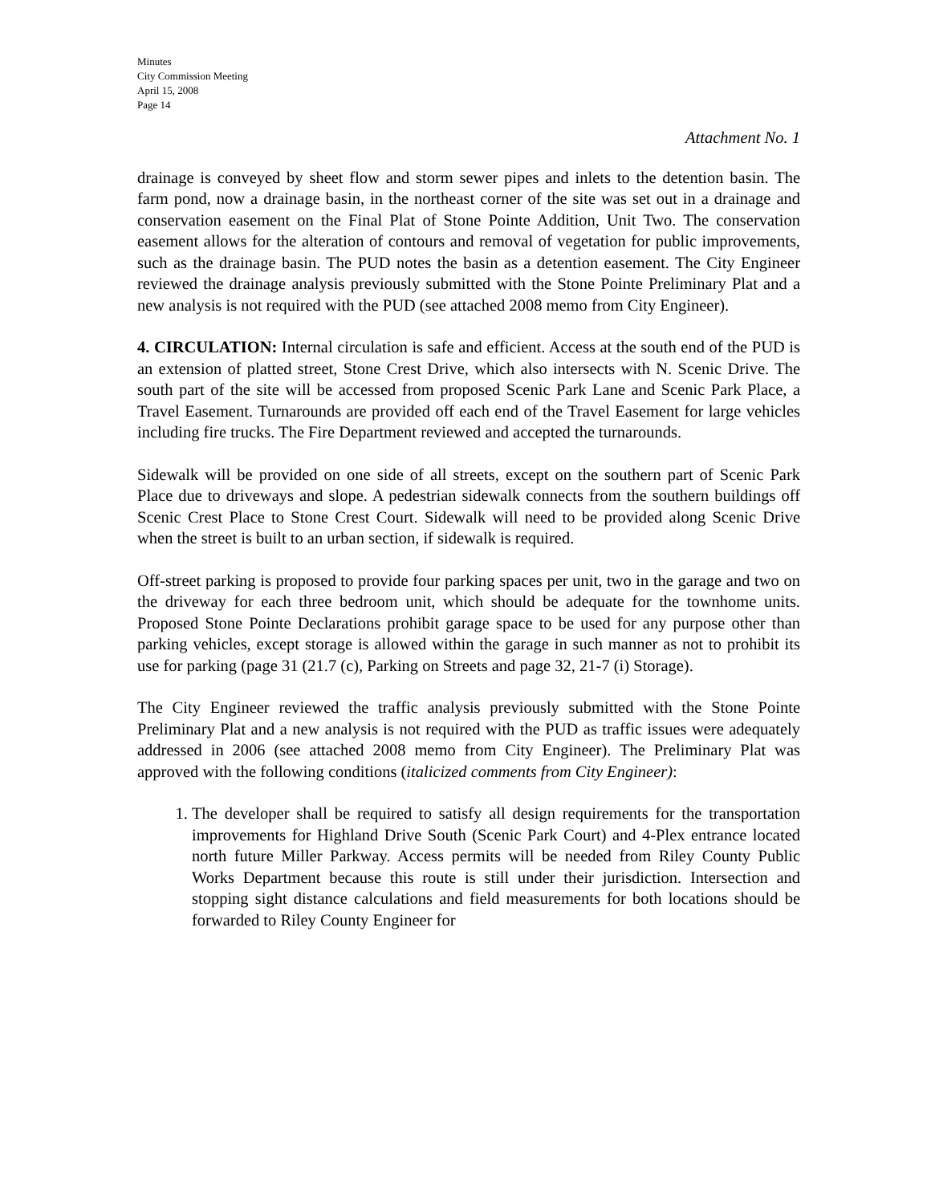Minutes
City Commission Meeting
April 15, 2008
Page 14
Attachment No. 1
drainage is conveyed by sheet flow and storm sewer pipes and inlets to the detention basin. The farm pond, now a drainage basin, in the northeast corner of the site was set out in a drainage and conservation easement on the Final Plat of Stone Pointe Addition, Unit Two. The conservation easement allows for the alteration of contours and removal of vegetation for public improvements, such as the drainage basin. The PUD notes the basin as a detention easement. The City Engineer reviewed the drainage analysis previously submitted with the Stone Pointe Preliminary Plat and a new analysis is not required with the PUD (see attached 2008 memo from City Engineer).
4. CIRCULATION: Internal circulation is safe and efficient. Access at the south end of the PUD is an extension of platted street, Stone Crest Drive, which also intersects with N. Scenic Drive. The south part of the site will be accessed from proposed Scenic Park Lane and Scenic Park Place, a Travel Easement. Turnarounds are provided off each end of the Travel Easement for large vehicles including fire trucks. The Fire Department reviewed and accepted the turnarounds.
Sidewalk will be provided on one side of all streets, except on the southern part of Scenic Park Place due to driveways and slope. A pedestrian sidewalk connects from the southern buildings off Scenic Crest Place to Stone Crest Court. Sidewalk will need to be provided along Scenic Drive when the street is built to an urban section, if sidewalk is required.
Off-street parking is proposed to provide four parking spaces per unit, two in the garage and two on the driveway for each three bedroom unit, which should be adequate for the townhome units. Proposed Stone Pointe Declarations prohibit garage space to be used for any purpose other than parking vehicles, except storage is allowed within the garage in such manner as not to prohibit its use for parking (page 31 (21.7 (c), Parking on Streets and page 32, 21-7 (i) Storage).
The City Engineer reviewed the traffic analysis previously submitted with the Stone Pointe Preliminary Plat and a new analysis is not required with the PUD as traffic issues were adequately addressed in 2006 (see attached 2008 memo from City Engineer). The Preliminary Plat was approved with the following conditions (italicized comments from City Engineer):
1. The developer shall be required to satisfy all design requirements for the transportation improvements for Highland Drive South (Scenic Park Court) and 4-Plex entrance located north future Miller Parkway. Access permits will be needed from Riley County Public Works Department because this route is still under their jurisdiction. Intersection and stopping sight distance calculations and field measurements for both locations should be forwarded to Riley County Engineer for